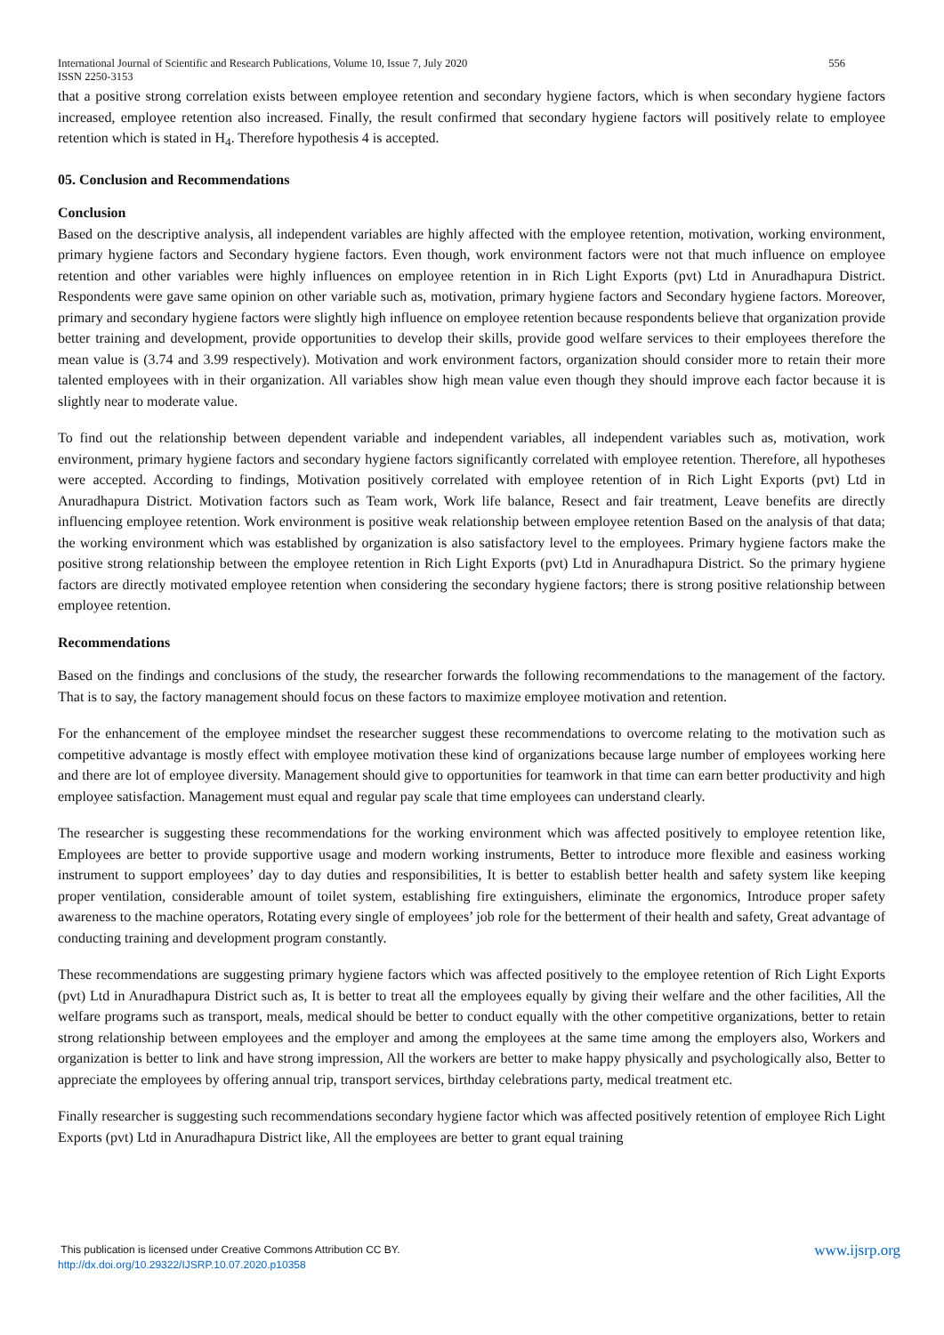556 International Journal of Scientific and Research Publications, Volume 10, Issue 7, July 2020
ISSN 2250-3153
that a positive strong correlation exists between employee retention and secondary hygiene factors, which is when secondary hygiene factors increased, employee retention also increased. Finally, the result confirmed that secondary hygiene factors will positively relate to employee retention which is stated in H<sub>4</sub>. Therefore hypothesis 4 is accepted.
05. Conclusion and Recommendations
Conclusion
Based on the descriptive analysis, all independent variables are highly affected with the employee retention, motivation, working environment, primary hygiene factors and Secondary hygiene factors. Even though, work environment factors were not that much influence on employee retention and other variables were highly influences on employee retention in in Rich Light Exports (pvt) Ltd in Anuradhapura District. Respondents were gave same opinion on other variable such as, motivation, primary hygiene factors and Secondary hygiene factors. Moreover, primary and secondary hygiene factors were slightly high influence on employee retention because respondents believe that organization provide better training and development, provide opportunities to develop their skills, provide good welfare services to their employees therefore the mean value is (3.74 and 3.99 respectively). Motivation and work environment factors, organization should consider more to retain their more talented employees with in their organization. All variables show high mean value even though they should improve each factor because it is slightly near to moderate value.
To find out the relationship between dependent variable and independent variables, all independent variables such as, motivation, work environment, primary hygiene factors and secondary hygiene factors significantly correlated with employee retention. Therefore, all hypotheses were accepted. According to findings, Motivation positively correlated with employee retention of in Rich Light Exports (pvt) Ltd in Anuradhapura District. Motivation factors such as Team work, Work life balance, Resect and fair treatment, Leave benefits are directly influencing employee retention. Work environment is positive weak relationship between employee retention Based on the analysis of that data; the working environment which was established by organization is also satisfactory level to the employees. Primary hygiene factors make the positive strong relationship between the employee retention in Rich Light Exports (pvt) Ltd in Anuradhapura District. So the primary hygiene factors are directly motivated employee retention when considering the secondary hygiene factors; there is strong positive relationship between employee retention.
Recommendations
Based on the findings and conclusions of the study, the researcher forwards the following recommendations to the management of the factory. That is to say, the factory management should focus on these factors to maximize employee motivation and retention.
For the enhancement of the employee mindset the researcher suggest these recommendations to overcome relating to the motivation such as competitive advantage is mostly effect with employee motivation these kind of organizations because large number of employees working here and there are lot of employee diversity. Management should give to opportunities for teamwork in that time can earn better productivity and high employee satisfaction. Management must equal and regular pay scale that time employees can understand clearly.
The researcher is suggesting these recommendations for the working environment which was affected positively to employee retention like, Employees are better to provide supportive usage and modern working instruments, Better to introduce more flexible and easiness working instrument to support employees’ day to day duties and responsibilities, It is better to establish better health and safety system like keeping proper ventilation, considerable amount of toilet system, establishing fire extinguishers, eliminate the ergonomics, Introduce proper safety awareness to the machine operators, Rotating every single of employees’ job role for the betterment of their health and safety, Great advantage of conducting training and development program constantly.
These recommendations are suggesting primary hygiene factors which was affected positively to the employee retention of Rich Light Exports (pvt) Ltd in Anuradhapura District such as, It is better to treat all the employees equally by giving their welfare and the other facilities, All the welfare programs such as transport, meals, medical should be better to conduct equally with the other competitive organizations, better to retain strong relationship between employees and the employer and among the employees at the same time among the employers also, Workers and organization is better to link and have strong impression, All the workers are better to make happy physically and psychologically also, Better to appreciate the employees by offering annual trip, transport services, birthday celebrations party, medical treatment etc.
Finally researcher is suggesting such recommendations secondary hygiene factor which was affected positively retention of employee Rich Light Exports (pvt) Ltd in Anuradhapura District like, All the employees are better to grant equal training
www.ijsrp.org This publication is licensed under Creative Commons Attribution CC BY.
http://dx.doi.org/10.29322/IJSRP.10.07.2020.p10358